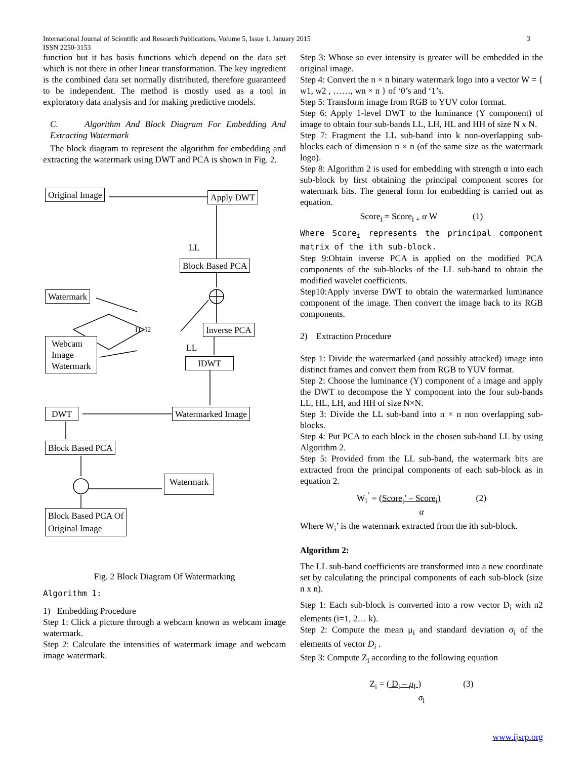International Journal of Scientific and Research Publications, Volume 5, Issue 1, January 2015
ISSN 2250-3153
3
function but it has basis functions which depend on the data set which is not there in other linear transformation. The key ingredient is the combined data set normally distributed, therefore guaranteed to be independent. The method is mostly used as a tool in exploratory data analysis and for making predictive models.
C. Algorithm And Block Diagram For Embedding And Extracting Watermark
The block diagram to represent the algorithm for embedding and extracting the watermark using DWT and PCA is shown in Fig. 2.
Original Image Apply DWT
LL
Block Based PCA
Watermark
I1>I2 Inverse PCA
Webcam
Image
Watermark
LL
IDWT
DWT Watermarked Image
Block Based PCA
Watermark
Block Based PCA Of
Original Image
Fig. 2 Block Diagram Of Watermarking
Algorithm 1:
1) Embedding Procedure
Step 1: Click a picture through a webcam known as webcam image watermark.
Step 2: Calculate the intensities of watermark image and webcam image watermark.
Step 3: Whose so ever intensity is greater will be embedded in the original image.
Step 4: Convert the n × n binary watermark logo into a vector W = { w1, w2 , ……, wn × n } of ‘0’s and ‘1’s.
Step 5: Transform image from RGB to YUV color format.
Step 6: Apply 1-level DWT to the luminance (Y component) of image to obtain four sub-bands LL, LH, HL and HH of size N x N.
Step 7: Fragment the LL sub-band into k non-overlapping sub-blocks each of dimension n × n (of the same size as the watermark logo).
Step 8: Algorithm 2 is used for embedding with strength α into each sub-block by first obtaining the principal component scores for watermark bits. The general form for embedding is carried out as equation.
Score<sub>i</sub> = Score<sub>i +</sub> α W (1)
Where Score<sub>i</sub> represents the principal component matrix of the ith sub-block.
Step 9:Obtain inverse PCA is applied on the modified PCA components of the sub-blocks of the LL sub-band to obtain the modified wavelet coefficients.
Step10:Apply inverse DWT to obtain the watermarked luminance component of the image. Then convert the image back to its RGB components.
2) Extraction Procedure
Step 1: Divide the watermarked (and possibly attacked) image into distinct frames and convert them from RGB to YUV format.
Step 2: Choose the luminance (Y) component of a image and apply the DWT to decompose the Y component into the four sub-bands LL, HL, LH, and HH of size N×N.
Step 3: Divide the LL sub-band into n × n non overlapping sub-blocks.
Step 4: Put PCA to each block in the chosen sub-band LL by using Algorithm 2.
Step 5: Provided from the LL sub-band, the watermark bits are extracted from the principal components of each sub-block as in equation 2.
W<sub>i</sub><sup>’</sup> = (Score<sub>i</sub>’ – Score<sub>i</sub>) (2)
α
Where W<sub>i</sub>’ is the watermark extracted from the ith sub-block.
Algorithm 2:
The LL sub-band coefficients are transformed into a new coordinate set by calculating the principal components of each sub-block (size n x n).
Step 1: Each sub-block is converted into a row vector D<sub>i</sub> with n2 elements (i=1, 2… k).
Step 2: Compute the mean μ<sub>i</sub> and standard deviation σ<sub>i</sub> of the elements of vector D<sub>i</sub> .
Step 3: Compute Z<sub>i</sub> according to the following equation
Z<sub>i</sub> = ( D<sub>i</sub> – μ<sub>I</sub> ) (3)
σ<sub>i</sub>
www.ijsrp.org